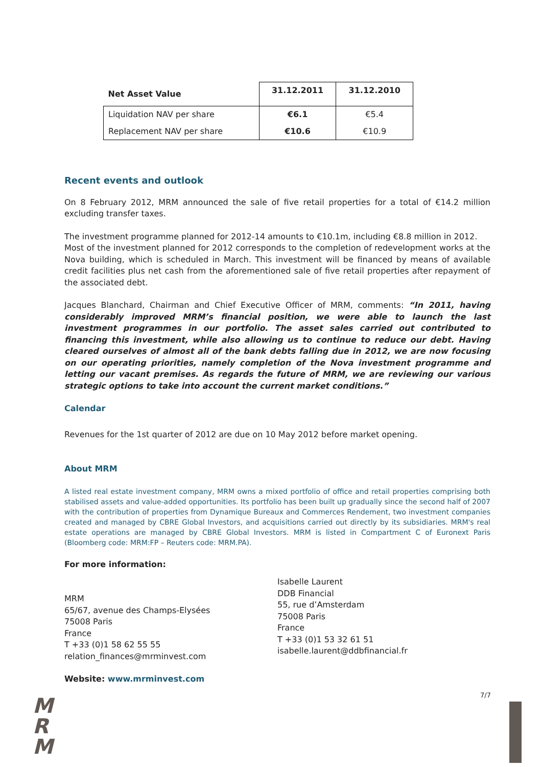| Net Asset Value | 31.12.2011 | 31.12.2010 |
| --- | --- | --- |
| Liquidation NAV per share | €6.1 | €5.4 |
| Replacement NAV per share | €10.6 | €10.9 |
Recent events and outlook
On 8 February 2012, MRM announced the sale of five retail properties for a total of €14.2 million excluding transfer taxes.
The investment programme planned for 2012-14 amounts to €10.1m, including €8.8 million in 2012.
Most of the investment planned for 2012 corresponds to the completion of redevelopment works at the Nova building, which is scheduled in March. This investment will be financed by means of available credit facilities plus net cash from the aforementioned sale of five retail properties after repayment of the associated debt.
Jacques Blanchard, Chairman and Chief Executive Officer of MRM, comments: “In 2011, having considerably improved MRM’s financial position, we were able to launch the last investment programmes in our portfolio. The asset sales carried out contributed to financing this investment, while also allowing us to continue to reduce our debt. Having cleared ourselves of almost all of the bank debts falling due in 2012, we are now focusing on our operating priorities, namely completion of the Nova investment programme and letting our vacant premises. As regards the future of MRM, we are reviewing our various strategic options to take into account the current market conditions.”
Calendar
Revenues for the 1st quarter of 2012 are due on 10 May 2012 before market opening.
About MRM
A listed real estate investment company, MRM owns a mixed portfolio of office and retail properties comprising both stabilised assets and value-added opportunities. Its portfolio has been built up gradually since the second half of 2007 with the contribution of properties from Dynamique Bureaux and Commerces Rendement, two investment companies created and managed by CBRE Global Investors, and acquisitions carried out directly by its subsidiaries. MRM's real estate operations are managed by CBRE Global Investors. MRM is listed in Compartment C of Euronext Paris (Bloomberg code: MRM:FP – Reuters code: MRM.PA).
For more information:
MRM
65/67, avenue des Champs-Elysées
75008 Paris
France
T +33 (0)1 58 62 55 55
relation_finances@mrminvest.com
Isabelle Laurent
DDB Financial
55, rue d’Amsterdam
75008 Paris
France
T +33 (0)1 53 32 61 51
isabelle.laurent@ddbfinancial.fr
Website: www.mrminvest.com
7/7
M
R
M